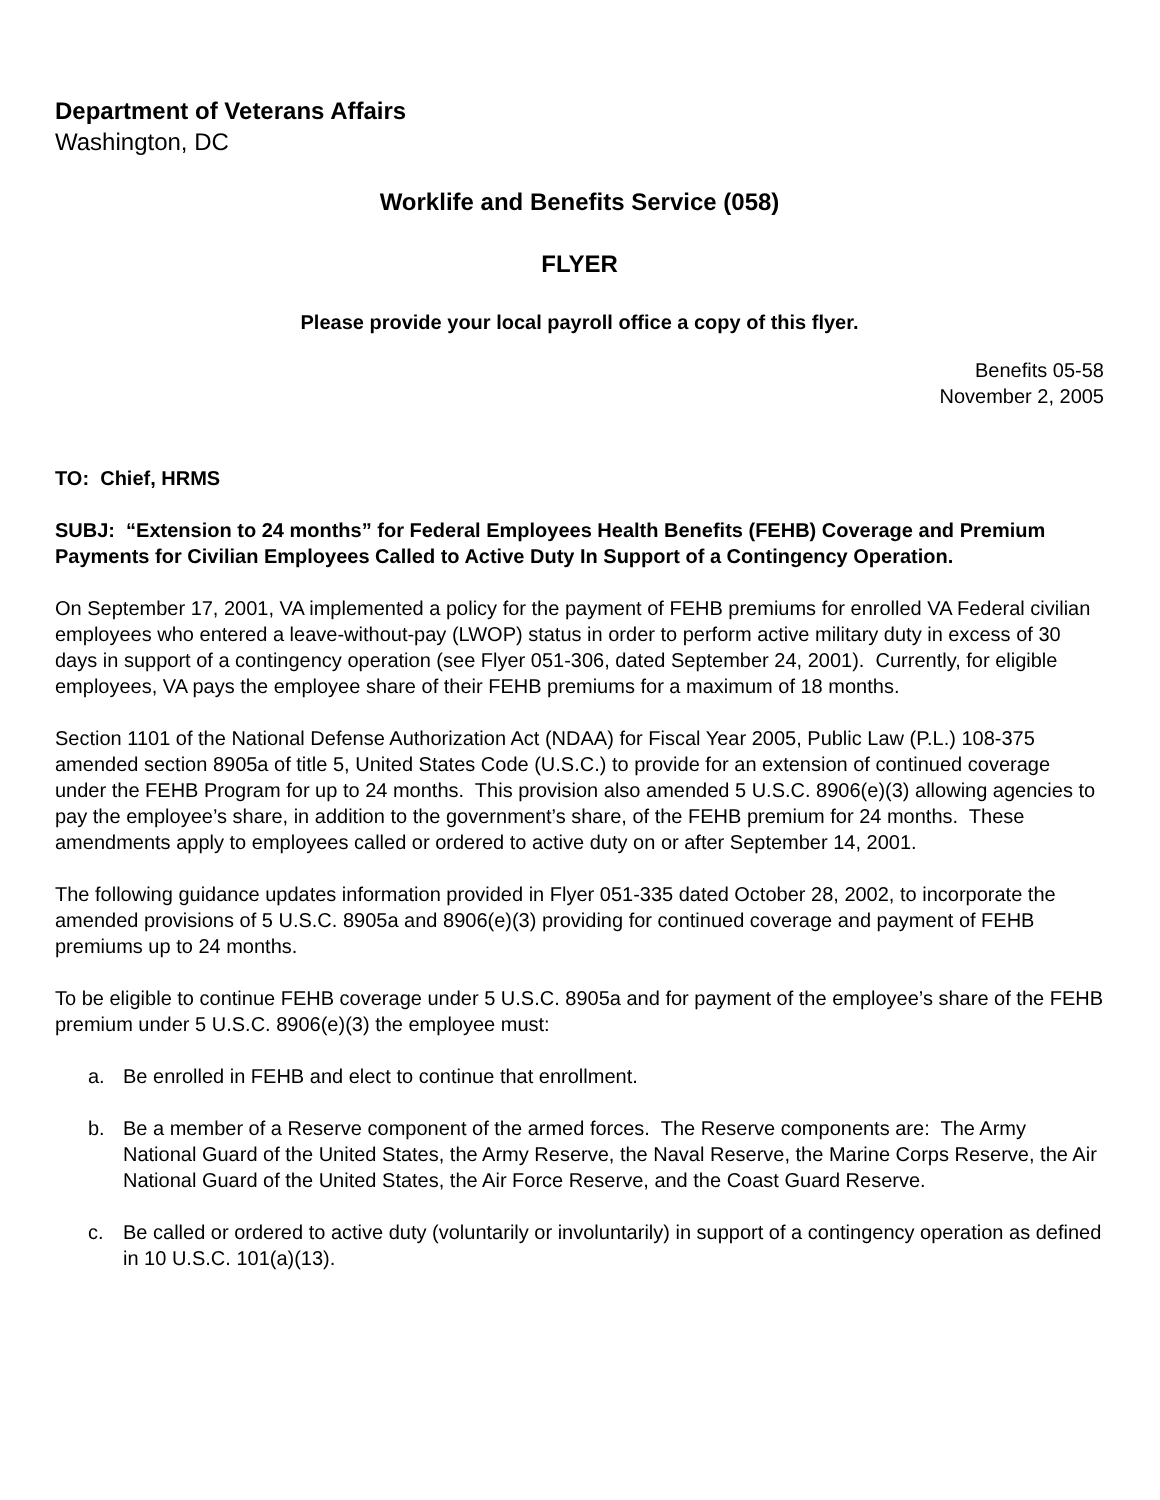Department of Veterans Affairs
Washington, DC
Worklife and Benefits Service (058)
FLYER
Please provide your local payroll office a copy of this flyer.
Benefits 05-58
November 2, 2005
TO: Chief, HRMS
SUBJ: “Extension to 24 months” for Federal Employees Health Benefits (FEHB) Coverage and Premium Payments for Civilian Employees Called to Active Duty In Support of a Contingency Operation.
On September 17, 2001, VA implemented a policy for the payment of FEHB premiums for enrolled VA Federal civilian employees who entered a leave-without-pay (LWOP) status in order to perform active military duty in excess of 30 days in support of a contingency operation (see Flyer 051-306, dated September 24, 2001). Currently, for eligible employees, VA pays the employee share of their FEHB premiums for a maximum of 18 months.
Section 1101 of the National Defense Authorization Act (NDAA) for Fiscal Year 2005, Public Law (P.L.) 108-375 amended section 8905a of title 5, United States Code (U.S.C.) to provide for an extension of continued coverage under the FEHB Program for up to 24 months. This provision also amended 5 U.S.C. 8906(e)(3) allowing agencies to pay the employee’s share, in addition to the government’s share, of the FEHB premium for 24 months. These amendments apply to employees called or ordered to active duty on or after September 14, 2001.
The following guidance updates information provided in Flyer 051-335 dated October 28, 2002, to incorporate the amended provisions of 5 U.S.C. 8905a and 8906(e)(3) providing for continued coverage and payment of FEHB premiums up to 24 months.
To be eligible to continue FEHB coverage under 5 U.S.C. 8905a and for payment of the employee’s share of the FEHB premium under 5 U.S.C. 8906(e)(3) the employee must:
a. Be enrolled in FEHB and elect to continue that enrollment.
b. Be a member of a Reserve component of the armed forces. The Reserve components are: The Army National Guard of the United States, the Army Reserve, the Naval Reserve, the Marine Corps Reserve, the Air National Guard of the United States, the Air Force Reserve, and the Coast Guard Reserve.
c. Be called or ordered to active duty (voluntarily or involuntarily) in support of a contingency operation as defined in 10 U.S.C. 101(a)(13).